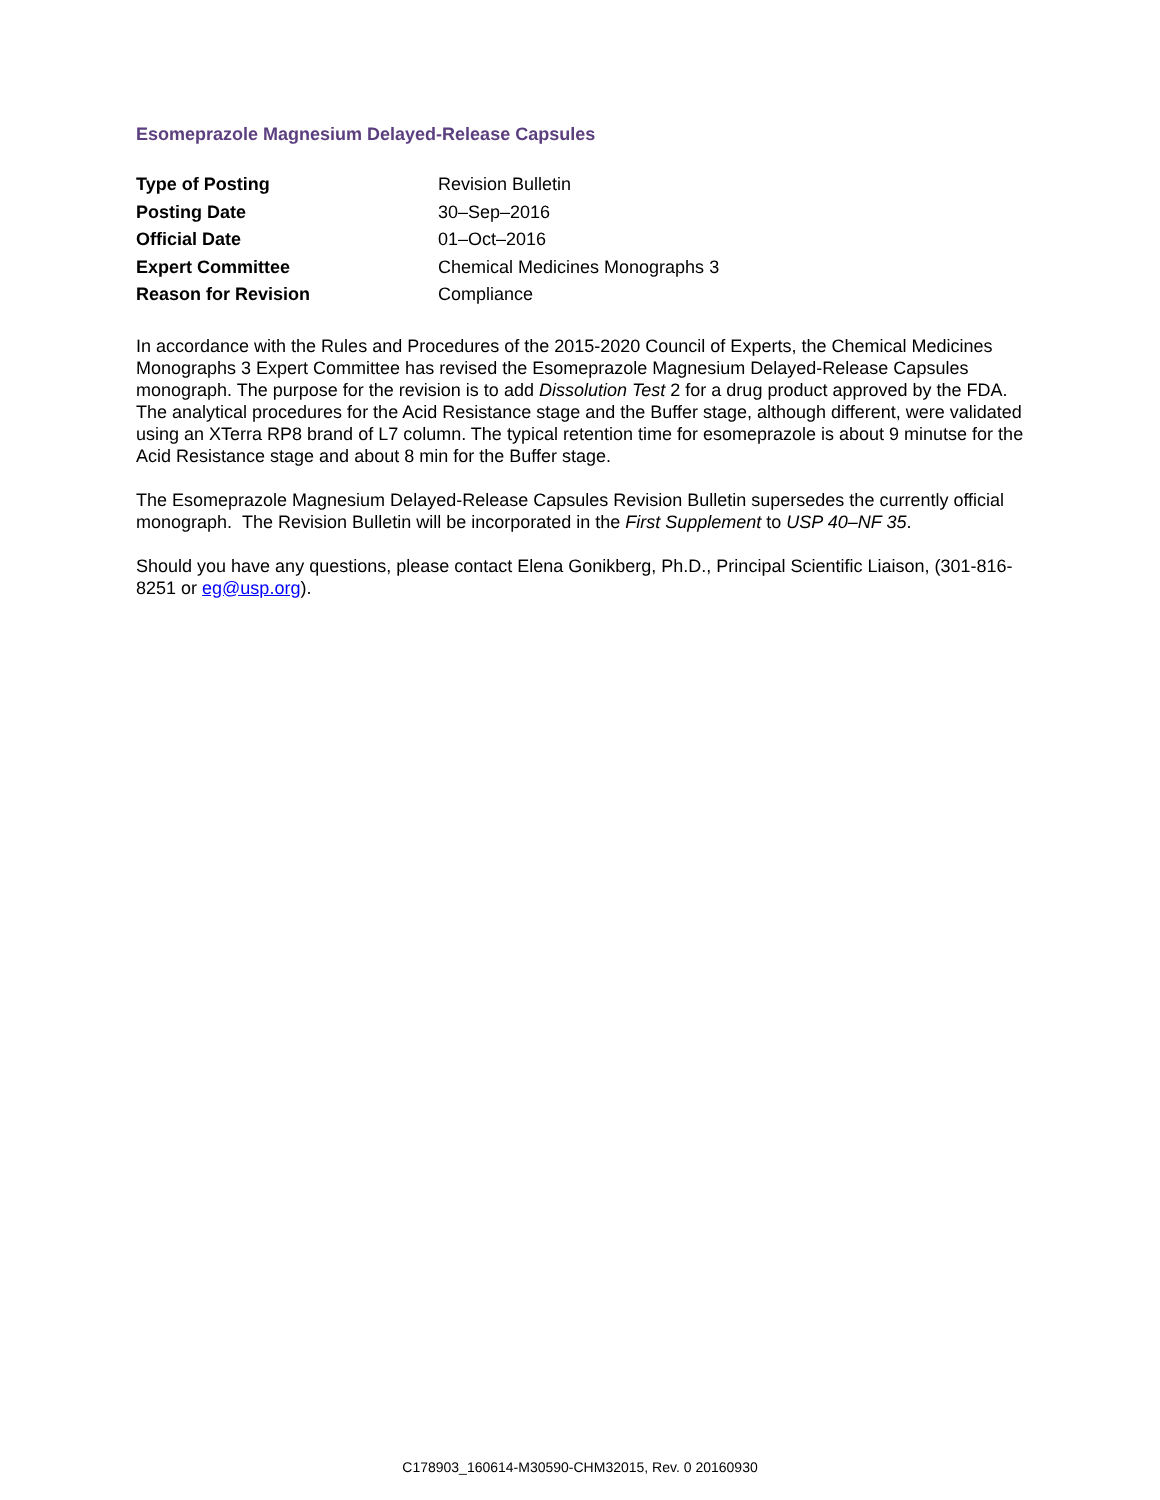Esomeprazole Magnesium Delayed-Release Capsules
| Type of Posting | Revision Bulletin |
| Posting Date | 30–Sep–2016 |
| Official Date | 01–Oct–2016 |
| Expert Committee | Chemical Medicines Monographs 3 |
| Reason for Revision | Compliance |
In accordance with the Rules and Procedures of the 2015-2020 Council of Experts, the Chemical Medicines Monographs 3 Expert Committee has revised the Esomeprazole Magnesium Delayed-Release Capsules monograph. The purpose for the revision is to add Dissolution Test 2 for a drug product approved by the FDA. The analytical procedures for the Acid Resistance stage and the Buffer stage, although different, were validated using an XTerra RP8 brand of L7 column. The typical retention time for esomeprazole is about 9 minutse for the Acid Resistance stage and about 8 min for the Buffer stage.
The Esomeprazole Magnesium Delayed-Release Capsules Revision Bulletin supersedes the currently official monograph. The Revision Bulletin will be incorporated in the First Supplement to USP 40–NF 35.
Should you have any questions, please contact Elena Gonikberg, Ph.D., Principal Scientific Liaison, (301-816-8251 or eg@usp.org).
C178903_160614-M30590-CHM32015, Rev. 0 20160930